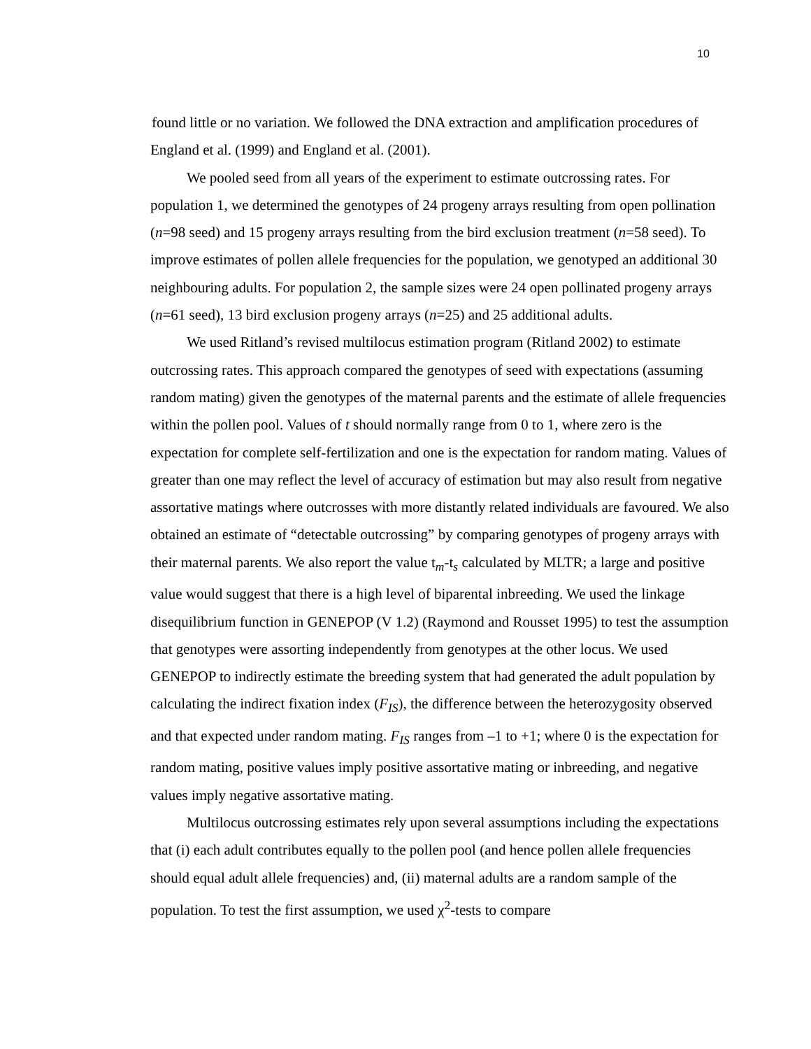10
found little or no variation. We followed the DNA extraction and amplification procedures of England et al. (1999) and England et al. (2001).
We pooled seed from all years of the experiment to estimate outcrossing rates. For population 1, we determined the genotypes of 24 progeny arrays resulting from open pollination (n=98 seed) and 15 progeny arrays resulting from the bird exclusion treatment (n=58 seed). To improve estimates of pollen allele frequencies for the population, we genotyped an additional 30 neighbouring adults. For population 2, the sample sizes were 24 open pollinated progeny arrays (n=61 seed), 13 bird exclusion progeny arrays (n=25) and 25 additional adults.
We used Ritland’s revised multilocus estimation program (Ritland 2002) to estimate outcrossing rates. This approach compared the genotypes of seed with expectations (assuming random mating) given the genotypes of the maternal parents and the estimate of allele frequencies within the pollen pool. Values of t should normally range from 0 to 1, where zero is the expectation for complete self-fertilization and one is the expectation for random mating. Values of greater than one may reflect the level of accuracy of estimation but may also result from negative assortative matings where outcrosses with more distantly related individuals are favoured. We also obtained an estimate of “detectable outcrossing” by comparing genotypes of progeny arrays with their maternal parents. We also report the value t<sub>m</sub>-t<sub>s</sub> calculated by MLTR; a large and positive value would suggest that there is a high level of biparental inbreeding. We used the linkage disequilibrium function in GENEPOP (V 1.2) (Raymond and Rousset 1995) to test the assumption that genotypes were assorting independently from genotypes at the other locus. We used GENEPOP to indirectly estimate the breeding system that had generated the adult population by calculating the indirect fixation index (F<sub>IS</sub>), the difference between the heterozygosity observed and that expected under random mating. F<sub>IS</sub> ranges from –1 to +1; where 0 is the expectation for random mating, positive values imply positive assortative mating or inbreeding, and negative values imply negative assortative mating.
Multilocus outcrossing estimates rely upon several assumptions including the expectations that (i) each adult contributes equally to the pollen pool (and hence pollen allele frequencies should equal adult allele frequencies) and, (ii) maternal adults are a random sample of the population. To test the first assumption, we used χ<sup>2</sup>-tests to compare